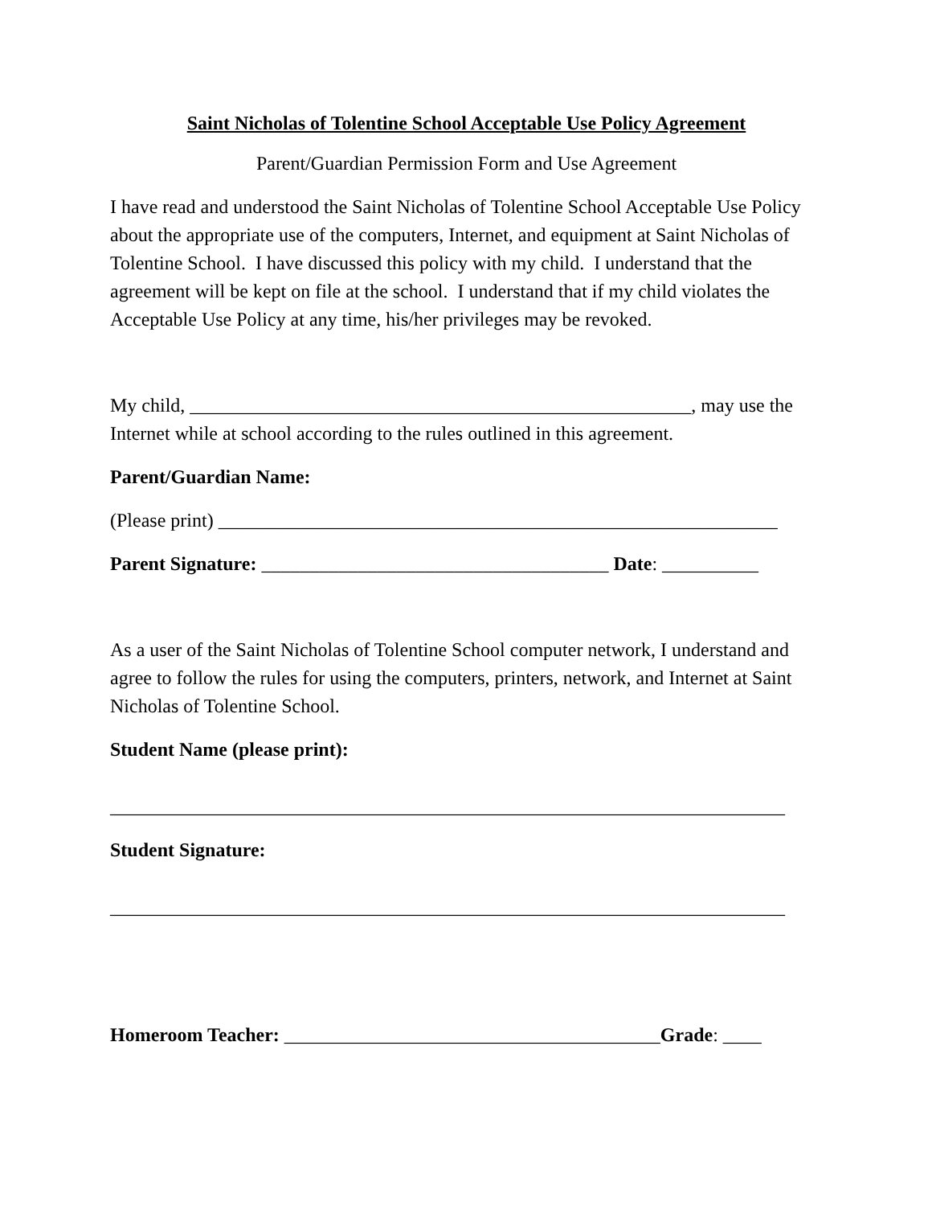Saint Nicholas of Tolentine School Acceptable Use Policy Agreement
Parent/Guardian Permission Form and Use Agreement
I have read and understood the Saint Nicholas of Tolentine School Acceptable Use Policy about the appropriate use of the computers, Internet, and equipment at Saint Nicholas of Tolentine School. I have discussed this policy with my child. I understand that the agreement will be kept on file at the school. I understand that if my child violates the Acceptable Use Policy at any time, his/her privileges may be revoked.
My child, ____________________________________________________, may use the Internet while at school according to the rules outlined in this agreement.
Parent/Guardian Name:
(Please print) __________________________________________________________
Parent Signature: ____________________________________ Date: __________
As a user of the Saint Nicholas of Tolentine School computer network, I understand and agree to follow the rules for using the computers, printers, network, and Internet at Saint Nicholas of Tolentine School.
Student Name (please print):
______________________________________________________________________
Student Signature:
______________________________________________________________________
Homeroom Teacher: _______________________________________Grade: ____